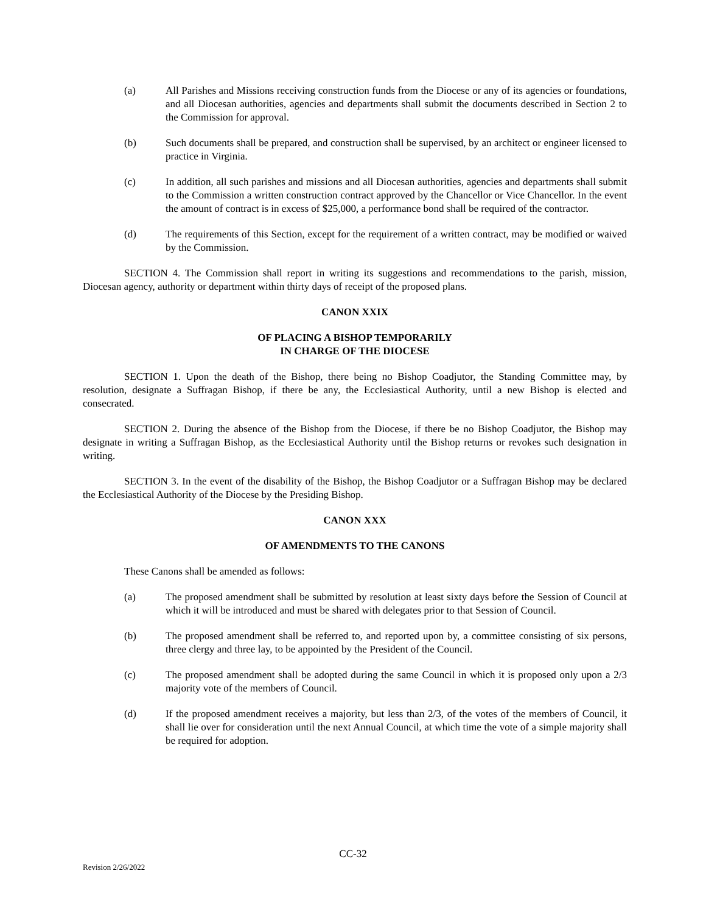(a) All Parishes and Missions receiving construction funds from the Diocese or any of its agencies or foundations, and all Diocesan authorities, agencies and departments shall submit the documents described in Section 2 to the Commission for approval.
(b) Such documents shall be prepared, and construction shall be supervised, by an architect or engineer licensed to practice in Virginia.
(c) In addition, all such parishes and missions and all Diocesan authorities, agencies and departments shall submit to the Commission a written construction contract approved by the Chancellor or Vice Chancellor. In the event the amount of contract is in excess of $25,000, a performance bond shall be required of the contractor.
(d) The requirements of this Section, except for the requirement of a written contract, may be modified or waived by the Commission.
SECTION 4. The Commission shall report in writing its suggestions and recommendations to the parish, mission, Diocesan agency, authority or department within thirty days of receipt of the proposed plans.
CANON XXIX
OF PLACING A BISHOP TEMPORARILY
IN CHARGE OF THE DIOCESE
SECTION 1. Upon the death of the Bishop, there being no Bishop Coadjutor, the Standing Committee may, by resolution, designate a Suffragan Bishop, if there be any, the Ecclesiastical Authority, until a new Bishop is elected and consecrated.
SECTION 2. During the absence of the Bishop from the Diocese, if there be no Bishop Coadjutor, the Bishop may designate in writing a Suffragan Bishop, as the Ecclesiastical Authority until the Bishop returns or revokes such designation in writing.
SECTION 3. In the event of the disability of the Bishop, the Bishop Coadjutor or a Suffragan Bishop may be declared the Ecclesiastical Authority of the Diocese by the Presiding Bishop.
CANON XXX
OF AMENDMENTS TO THE CANONS
These Canons shall be amended as follows:
(a) The proposed amendment shall be submitted by resolution at least sixty days before the Session of Council at which it will be introduced and must be shared with delegates prior to that Session of Council.
(b) The proposed amendment shall be referred to, and reported upon by, a committee consisting of six persons, three clergy and three lay, to be appointed by the President of the Council.
(c) The proposed amendment shall be adopted during the same Council in which it is proposed only upon a 2/3 majority vote of the members of Council.
(d) If the proposed amendment receives a majority, but less than 2/3, of the votes of the members of Council, it shall lie over for consideration until the next Annual Council, at which time the vote of a simple majority shall be required for adoption.
CC-32
Revision 2/26/2022